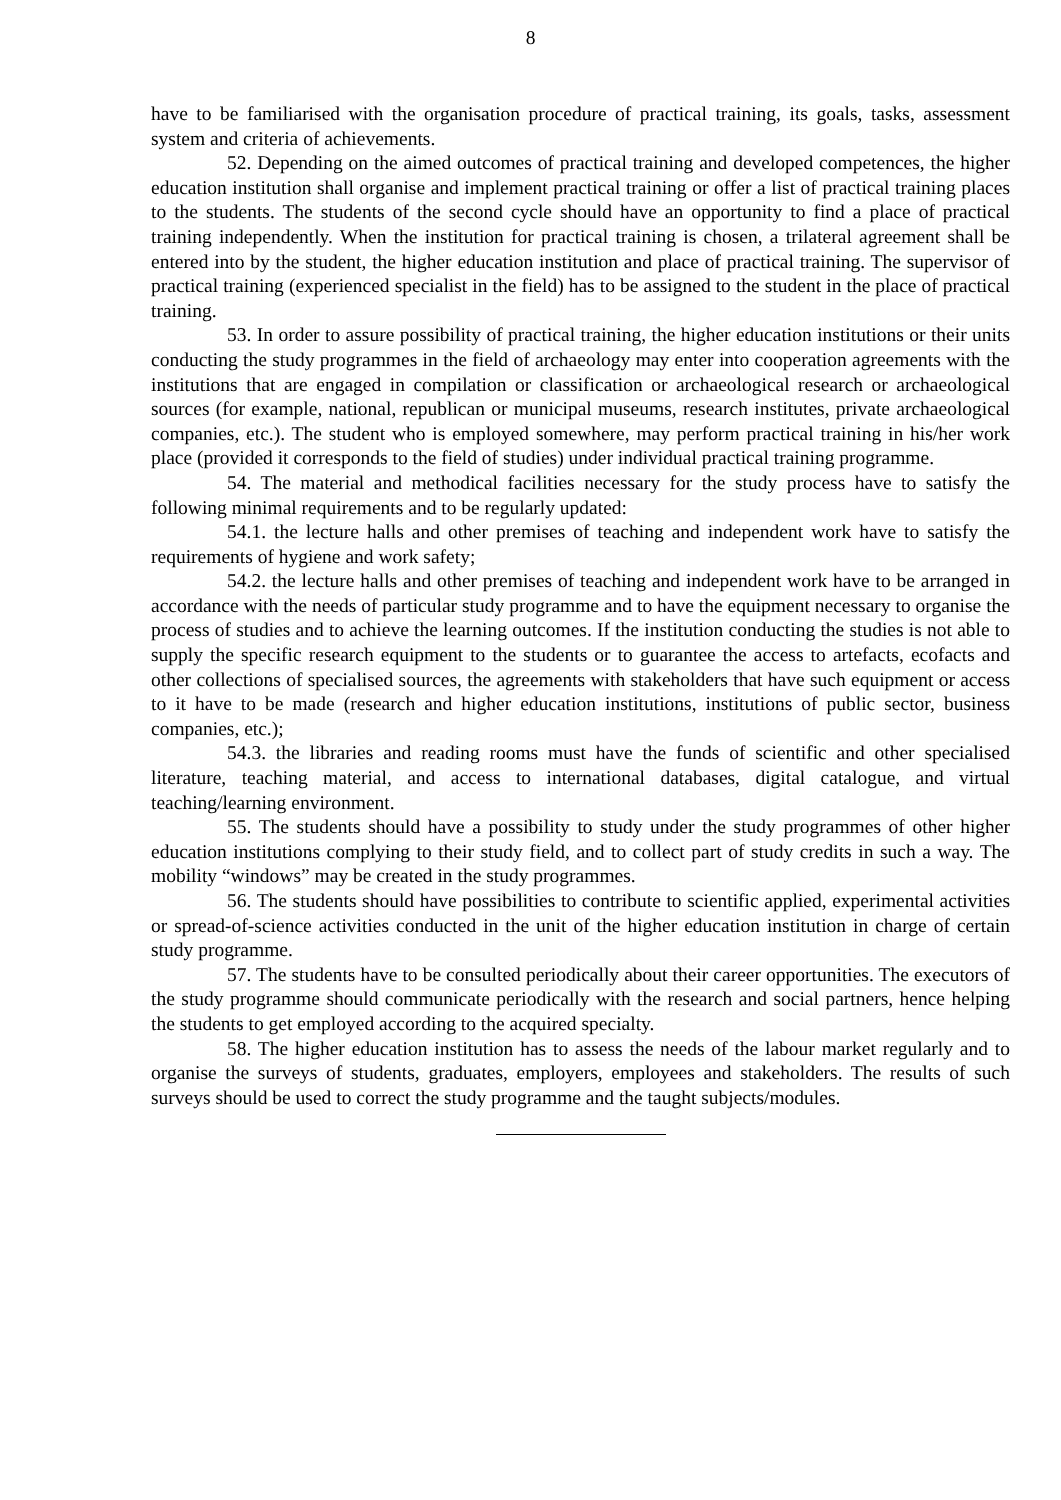8
have to be familiarised with the organisation procedure of practical training, its goals, tasks, assessment system and criteria of achievements.
52. Depending on the aimed outcomes of practical training and developed competences, the higher education institution shall organise and implement practical training or offer a list of practical training places to the students. The students of the second cycle should have an opportunity to find a place of practical training independently. When the institution for practical training is chosen, a trilateral agreement shall be entered into by the student, the higher education institution and place of practical training. The supervisor of practical training (experienced specialist in the field) has to be assigned to the student in the place of practical training.
53. In order to assure possibility of practical training, the higher education institutions or their units conducting the study programmes in the field of archaeology may enter into cooperation agreements with the institutions that are engaged in compilation or classification or archaeological research or archaeological sources (for example, national, republican or municipal museums, research institutes, private archaeological companies, etc.). The student who is employed somewhere, may perform practical training in his/her work place (provided it corresponds to the field of studies) under individual practical training programme.
54. The material and methodical facilities necessary for the study process have to satisfy the following minimal requirements and to be regularly updated:
54.1. the lecture halls and other premises of teaching and independent work have to satisfy the requirements of hygiene and work safety;
54.2. the lecture halls and other premises of teaching and independent work have to be arranged in accordance with the needs of particular study programme and to have the equipment necessary to organise the process of studies and to achieve the learning outcomes. If the institution conducting the studies is not able to supply the specific research equipment to the students or to guarantee the access to artefacts, ecofacts and other collections of specialised sources, the agreements with stakeholders that have such equipment or access to it have to be made (research and higher education institutions, institutions of public sector, business companies, etc.);
54.3. the libraries and reading rooms must have the funds of scientific and other specialised literature, teaching material, and access to international databases, digital catalogue, and virtual teaching/learning environment.
55. The students should have a possibility to study under the study programmes of other higher education institutions complying to their study field, and to collect part of study credits in such a way. The mobility “windows” may be created in the study programmes.
56. The students should have possibilities to contribute to scientific applied, experimental activities or spread-of-science activities conducted in the unit of the higher education institution in charge of certain study programme.
57. The students have to be consulted periodically about their career opportunities. The executors of the study programme should communicate periodically with the research and social partners, hence helping the students to get employed according to the acquired specialty.
58. The higher education institution has to assess the needs of the labour market regularly and to organise the surveys of students, graduates, employers, employees and stakeholders. The results of such surveys should be used to correct the study programme and the taught subjects/modules.